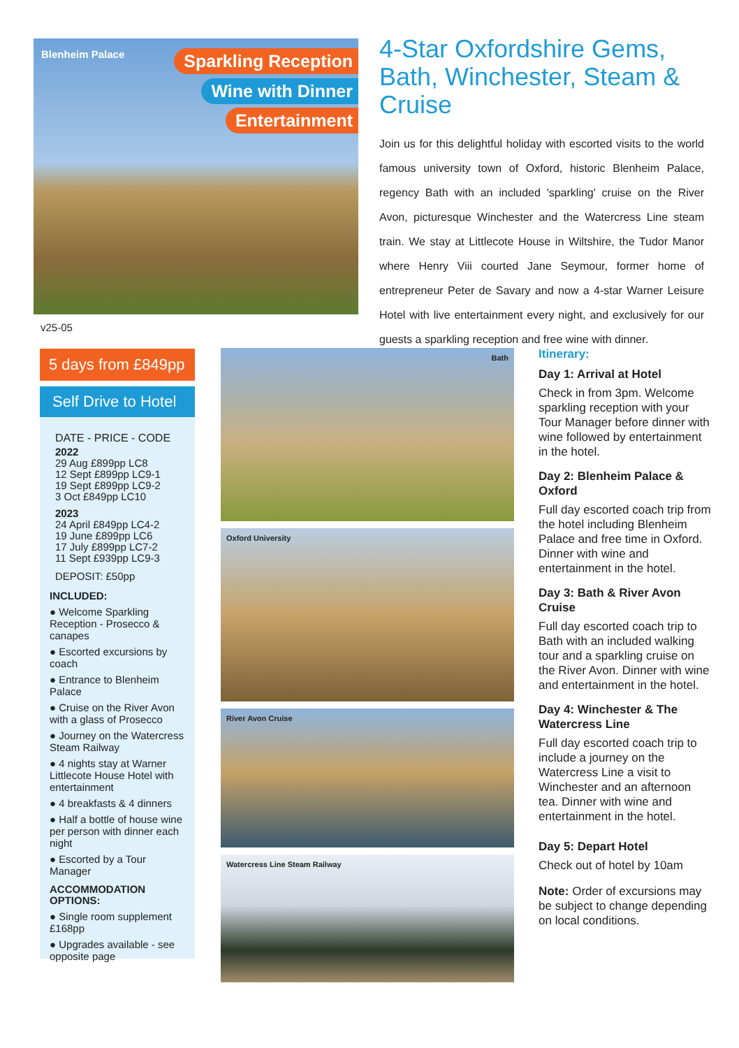Blenheim Palace
Sparkling Reception
Wine with Dinner
Entertainment
4-Star Oxfordshire Gems, Bath, Winchester, Steam & Cruise
Join us for this delightful holiday with escorted visits to the world famous university town of Oxford, historic Blenheim Palace, regency Bath with an included 'sparkling' cruise on the River Avon, picturesque Winchester and the Watercress Line steam train. We stay at Littlecote House in Wiltshire, the Tudor Manor where Henry Viii courted Jane Seymour, former home of entrepreneur Peter de Savary and now a 4-star Warner Leisure Hotel with live entertainment every night, and exclusively for our guests a sparkling reception and free wine with dinner.
v25-05
5 days from £849pp
Self Drive to Hotel
DATE - PRICE - CODE
2022
29 Aug £899pp LC8
12 Sept £899pp LC9-1
19 Sept £899pp LC9-2
3 Oct £849pp LC10
2023
24 April £849pp LC4-2
19 June £899pp LC6
17 July £899pp LC7-2
11 Sept £939pp LC9-3
DEPOSIT: £50pp
INCLUDED:
● Welcome Sparkling Reception - Prosecco & canapes
● Escorted excursions by coach
● Entrance to Blenheim Palace
● Cruise on the River Avon with a glass of Prosecco
● Journey on the Watercress Steam Railway
● 4 nights stay at Warner Littlecote House Hotel with entertainment
● 4 breakfasts & 4 dinners
● Half a bottle of house wine per person with dinner each night
● Escorted by a Tour Manager
ACCOMMODATION OPTIONS:
● Single room supplement £168pp
● Upgrades available - see opposite page
Bath
Oxford University
River Avon Cruise
Watercress Line Steam Railway
Itinerary:
Day 1: Arrival at Hotel
Check in from 3pm. Welcome sparkling reception with your Tour Manager before dinner with wine followed by entertainment in the hotel.
Day 2: Blenheim Palace & Oxford
Full day escorted coach trip from the hotel including Blenheim Palace and free time in Oxford. Dinner with wine and entertainment in the hotel.
Day 3: Bath & River Avon Cruise
Full day escorted coach trip to Bath with an included walking tour and a sparkling cruise on the River Avon. Dinner with wine and entertainment in the hotel.
Day 4: Winchester & The Watercress Line
Full day escorted coach trip to include a journey on the Watercress Line a visit to Winchester and an afternoon tea. Dinner with wine and entertainment in the hotel.
Day 5: Depart Hotel
Check out of hotel by 10am
Note: Order of excursions may be subject to change depending on local conditions.